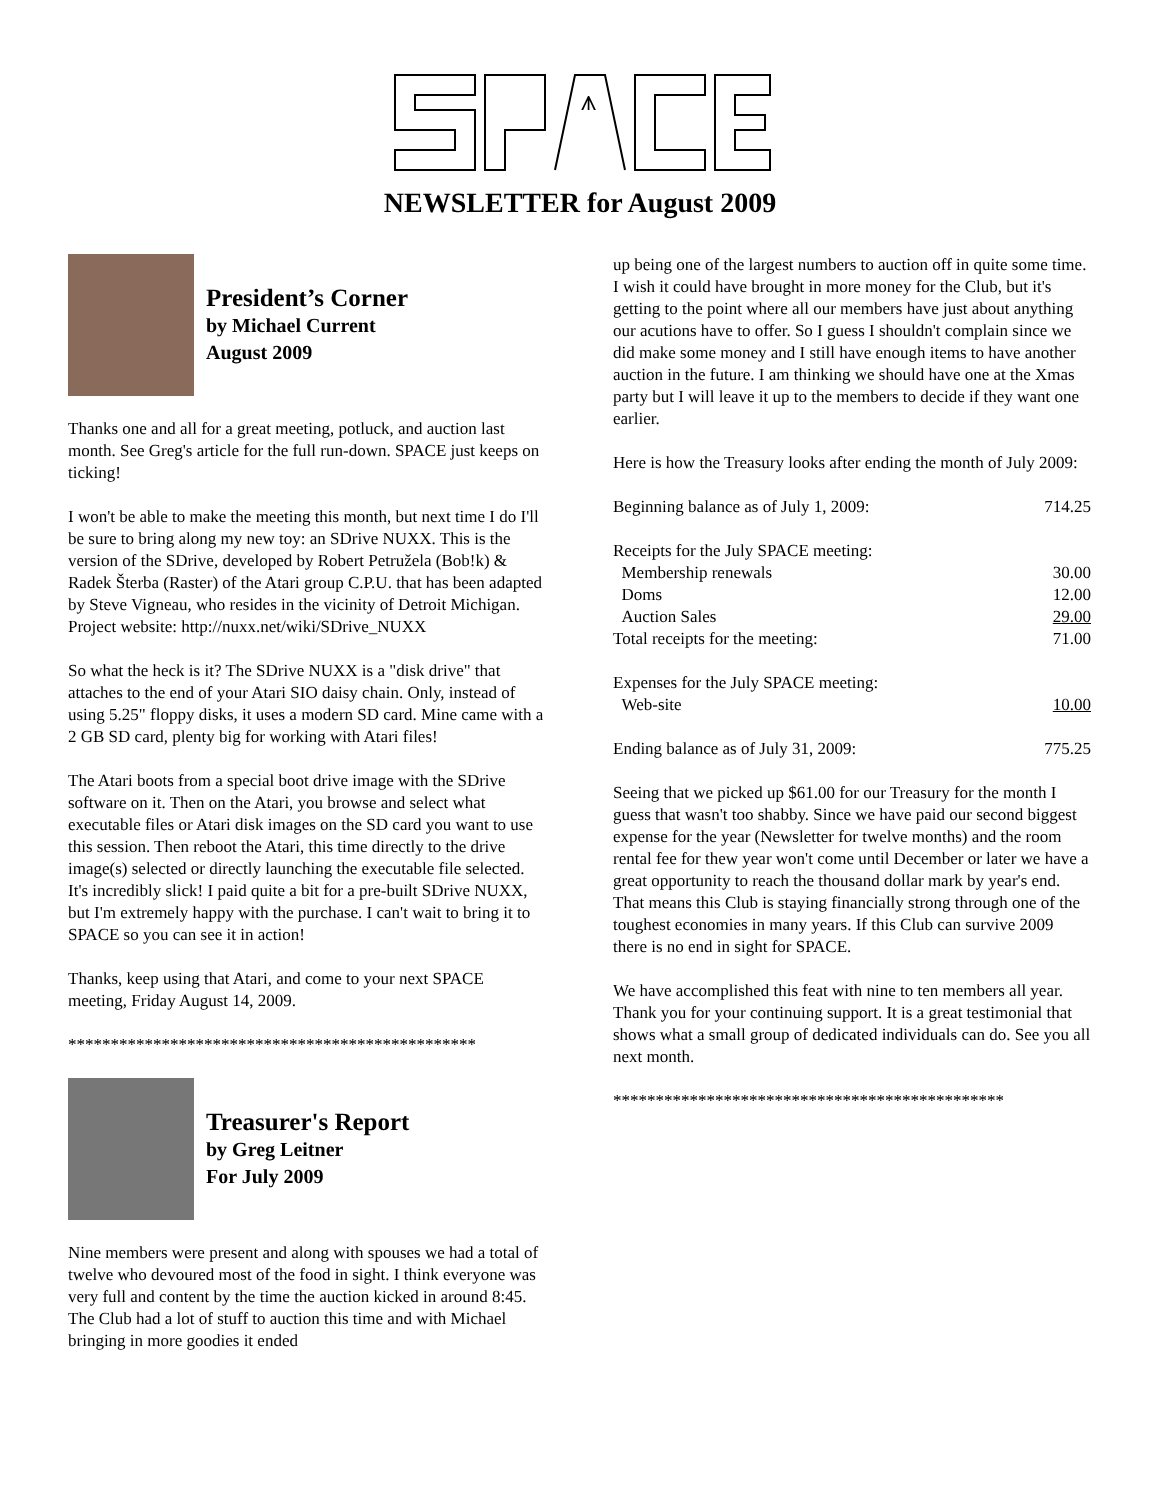⩚
NEWSLETTER for August 2009
President’s Corner
by Michael Current
August 2009
Thanks one and all for a great meeting, potluck, and auction last month. See Greg's article for the full run-down. SPACE just keeps on ticking!
I won't be able to make the meeting this month, but next time I do I'll be sure to bring along my new toy: an SDrive NUXX. This is the version of the SDrive, developed by Robert Petružela (Bob!k) & Radek Šterba (Raster) of the Atari group C.P.U. that has been adapted by Steve Vigneau, who resides in the vicinity of Detroit Michigan. Project website: http://nuxx.net/wiki/SDrive_NUXX
So what the heck is it? The SDrive NUXX is a "disk drive" that attaches to the end of your Atari SIO daisy chain. Only, instead of using 5.25" floppy disks, it uses a modern SD card. Mine came with a 2 GB SD card, plenty big for working with Atari files!
The Atari boots from a special boot drive image with the SDrive software on it. Then on the Atari, you browse and select what executable files or Atari disk images on the SD card you want to use this session. Then reboot the Atari, this time directly to the drive image(s) selected or directly launching the executable file selected. It's incredibly slick! I paid quite a bit for a pre-built SDrive NUXX, but I'm extremely happy with the purchase. I can't wait to bring it to SPACE so you can see it in action!
Thanks, keep using that Atari, and come to your next SPACE meeting, Friday August 14, 2009.
************************************************
Treasurer's Report
by Greg Leitner
For July 2009
Nine members were present and along with spouses we had a total of twelve who devoured most of the food in sight. I think everyone was very full and content by the time the auction kicked in around 8:45. The Club had a lot of stuff to auction this time and with Michael bringing in more goodies it ended
up being one of the largest numbers to auction off in quite some time. I wish it could have brought in more money for the Club, but it's getting to the point where all our members have just about anything our acutions have to offer. So I guess I shouldn't complain since we did make some money and I still have enough items to have another auction in the future. I am thinking we should have one at the Xmas party but I will leave it up to the members to decide if they want one earlier.
Here is how the Treasury looks after ending the month of July 2009:
| Beginning balance as of July 1, 2009: | 714.25 |
| Receipts for the July SPACE meeting: | |
| Membership renewals | 30.00 |
| Doms | 12.00 |
| Auction Sales | 29.00 |
| Total receipts for the meeting: | 71.00 |
| Expenses for the July SPACE meeting: | |
| Web-site | 10.00 |
| Ending balance as of July 31, 2009: | 775.25 |
Seeing that we picked up $61.00 for our Treasury for the month I guess that wasn't too shabby. Since we have paid our second biggest expense for the year (Newsletter for twelve months) and the room rental fee for thew year won't come until December or later we have a great opportunity to reach the thousand dollar mark by year's end. That means this Club is staying financially strong through one of the toughest economies in many years. If this Club can survive 2009 there is no end in sight for SPACE.
We have accomplished this feat with nine to ten members all year. Thank you for your continuing support. It is a great testimonial that shows what a small group of dedicated individuals can do. See you all next month.
**********************************************